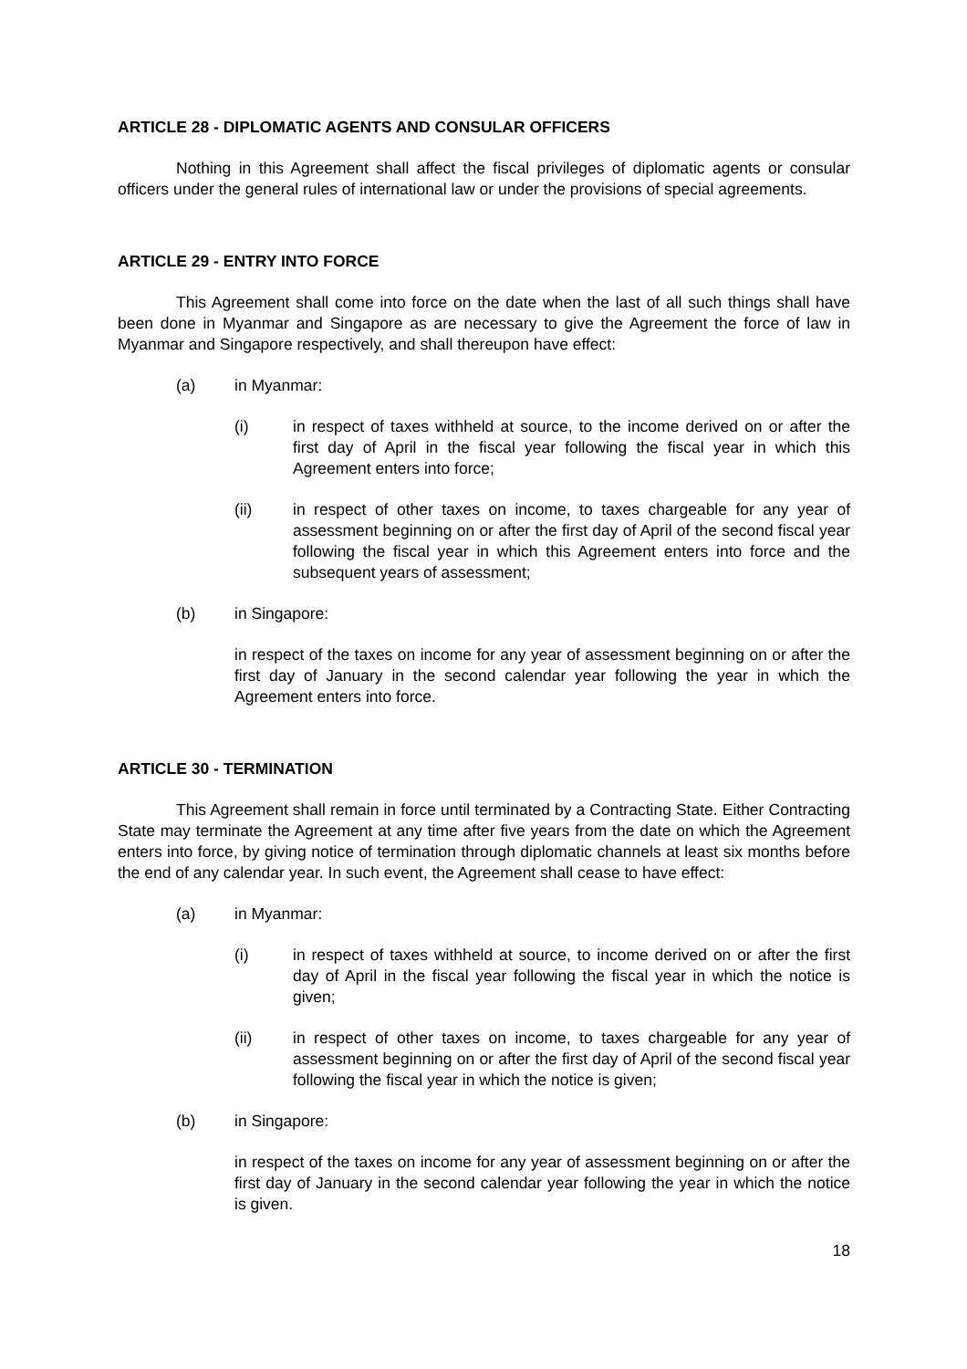ARTICLE 28 - DIPLOMATIC AGENTS AND CONSULAR OFFICERS
Nothing in this Agreement shall affect the fiscal privileges of diplomatic agents or consular officers under the general rules of international law or under the provisions of special agreements.
ARTICLE 29 - ENTRY INTO FORCE
This Agreement shall come into force on the date when the last of all such things shall have been done in Myanmar and Singapore as are necessary to give the Agreement the force of law in Myanmar and Singapore respectively, and shall thereupon have effect:
(a) in Myanmar:
(i) in respect of taxes withheld at source, to the income derived on or after the first day of April in the fiscal year following the fiscal year in which this Agreement enters into force;
(ii) in respect of other taxes on income, to taxes chargeable for any year of assessment beginning on or after the first day of April of the second fiscal year following the fiscal year in which this Agreement enters into force and the subsequent years of assessment;
(b) in Singapore:
in respect of the taxes on income for any year of assessment beginning on or after the first day of January in the second calendar year following the year in which the Agreement enters into force.
ARTICLE 30 - TERMINATION
This Agreement shall remain in force until terminated by a Contracting State. Either Contracting State may terminate the Agreement at any time after five years from the date on which the Agreement enters into force, by giving notice of termination through diplomatic channels at least six months before the end of any calendar year. In such event, the Agreement shall cease to have effect:
(a) in Myanmar:
(i) in respect of taxes withheld at source, to income derived on or after the first day of April in the fiscal year following the fiscal year in which the notice is given;
(ii) in respect of other taxes on income, to taxes chargeable for any year of assessment beginning on or after the first day of April of the second fiscal year following the fiscal year in which the notice is given;
(b) in Singapore:
in respect of the taxes on income for any year of assessment beginning on or after the first day of January in the second calendar year following the year in which the notice is given.
18